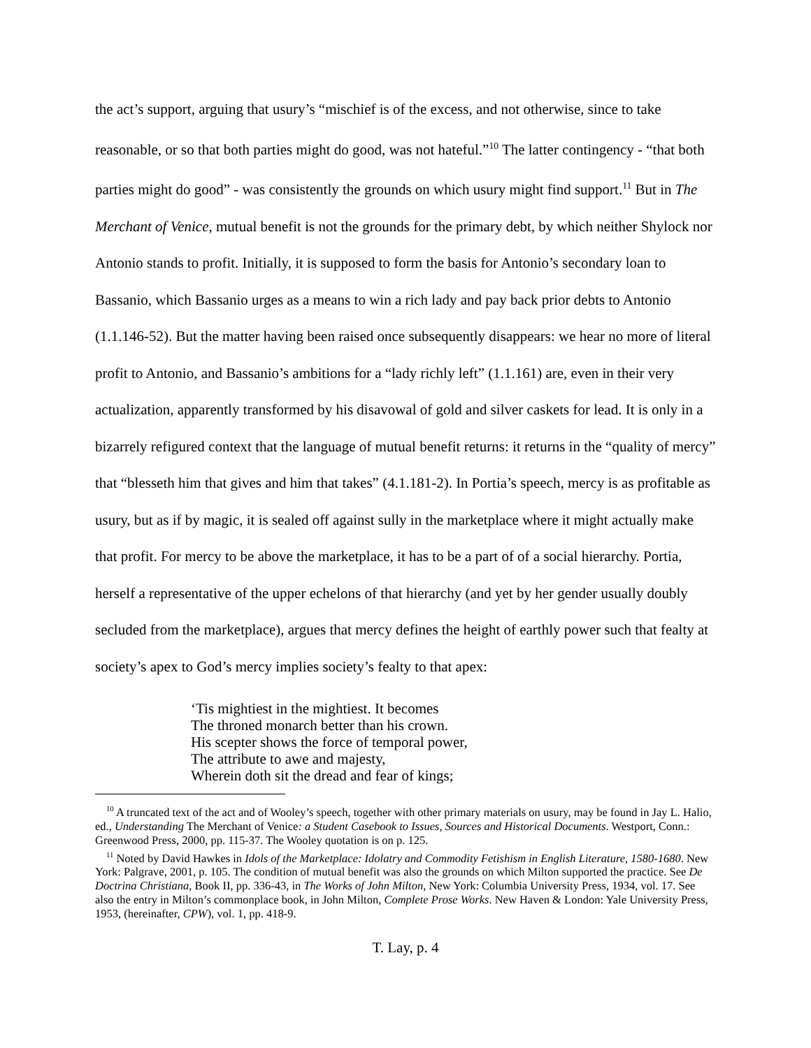the act’s support, arguing that usury’s “mischief is of the excess, and not otherwise, since to take reasonable, or so that both parties might do good, was not hateful.”<sup>10</sup> The latter contingency - “that both parties might do good” - was consistently the grounds on which usury might find support.<sup>11</sup> But in The Merchant of Venice, mutual benefit is not the grounds for the primary debt, by which neither Shylock nor Antonio stands to profit. Initially, it is supposed to form the basis for Antonio’s secondary loan to Bassanio, which Bassanio urges as a means to win a rich lady and pay back prior debts to Antonio (1.1.146-52). But the matter having been raised once subsequently disappears: we hear no more of literal profit to Antonio, and Bassanio’s ambitions for a “lady richly left” (1.1.161) are, even in their very actualization, apparently transformed by his disavowal of gold and silver caskets for lead. It is only in a bizarrely refigured context that the language of mutual benefit returns: it returns in the “quality of mercy” that “blesseth him that gives and him that takes” (4.1.181-2). In Portia’s speech, mercy is as profitable as usury, but as if by magic, it is sealed off against sully in the marketplace where it might actually make that profit. For mercy to be above the marketplace, it has to be a part of of a social hierarchy. Portia, herself a representative of the upper echelons of that hierarchy (and yet by her gender usually doubly secluded from the marketplace), argues that mercy defines the height of earthly power such that fealty at society’s apex to God’s mercy implies society’s fealty to that apex:
‘Tis mightiest in the mightiest. It becomes
The throned monarch better than his crown.
His scepter shows the force of temporal power,
The attribute to awe and majesty,
Wherein doth sit the dread and fear of kings;
<sup>10</sup> A truncated text of the act and of Wooley’s speech, together with other primary materials on usury, may be found in Jay L. Halio, ed., Understanding The Merchant of Venice: a Student Casebook to Issues, Sources and Historical Documents. Westport, Conn.: Greenwood Press, 2000, pp. 115-37. The Wooley quotation is on p. 125.
<sup>11</sup> Noted by David Hawkes in Idols of the Marketplace: Idolatry and Commodity Fetishism in English Literature, 1580-1680. New York: Palgrave, 2001, p. 105. The condition of mutual benefit was also the grounds on which Milton supported the practice. See De Doctrina Christiana, Book II, pp. 336-43, in The Works of John Milton, New York: Columbia University Press, 1934, vol. 17. See also the entry in Milton’s commonplace book, in John Milton, Complete Prose Works. New Haven & London: Yale University Press, 1953, (hereinafter, CPW), vol. 1, pp. 418-9.
T. Lay, p. 4